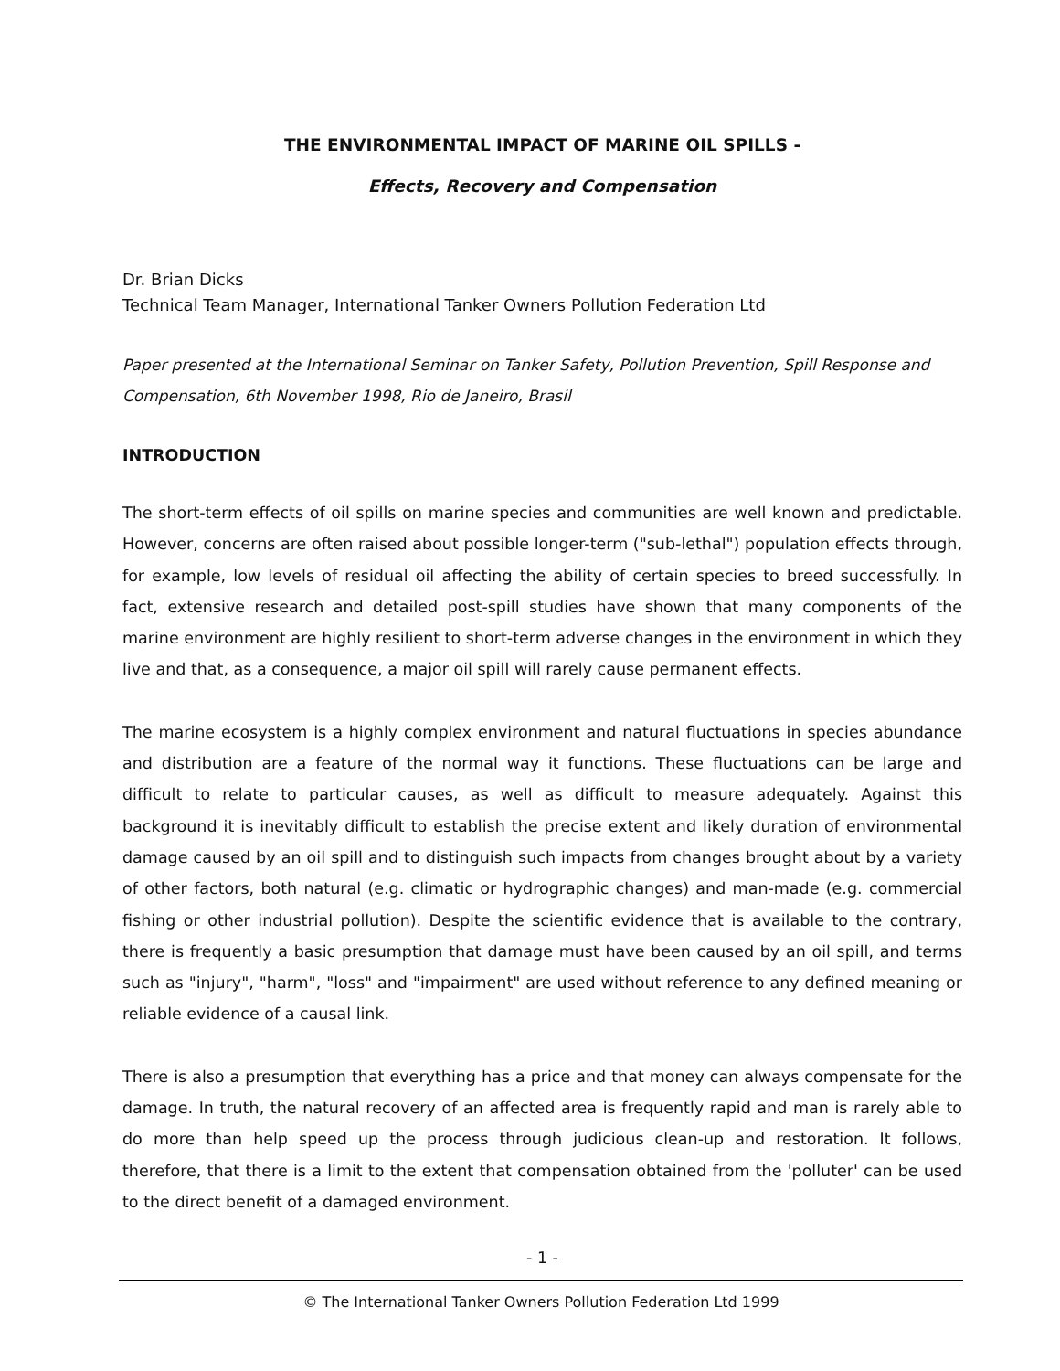THE ENVIRONMENTAL IMPACT OF MARINE OIL SPILLS -
Effects, Recovery and Compensation
Dr. Brian Dicks
Technical Team Manager, International Tanker Owners Pollution Federation Ltd
Paper presented at the International Seminar on Tanker Safety, Pollution Prevention, Spill Response and Compensation, 6th November 1998, Rio de Janeiro, Brasil
INTRODUCTION
The short-term effects of oil spills on marine species and communities are well known and predictable. However, concerns are often raised about possible longer-term ("sub-lethal") population effects through, for example, low levels of residual oil affecting the ability of certain species to breed successfully. In fact, extensive research and detailed post-spill studies have shown that many components of the marine environment are highly resilient to short-term adverse changes in the environment in which they live and that, as a consequence, a major oil spill will rarely cause permanent effects.
The marine ecosystem is a highly complex environment and natural fluctuations in species abundance and distribution are a feature of the normal way it functions. These fluctuations can be large and difficult to relate to particular causes, as well as difficult to measure adequately. Against this background it is inevitably difficult to establish the precise extent and likely duration of environmental damage caused by an oil spill and to distinguish such impacts from changes brought about by a variety of other factors, both natural (e.g. climatic or hydrographic changes) and man-made (e.g. commercial fishing or other industrial pollution). Despite the scientific evidence that is available to the contrary, there is frequently a basic presumption that damage must have been caused by an oil spill, and terms such as "injury", "harm", "loss" and "impairment" are used without reference to any defined meaning or reliable evidence of a causal link.
There is also a presumption that everything has a price and that money can always compensate for the damage. In truth, the natural recovery of an affected area is frequently rapid and man is rarely able to do more than help speed up the process through judicious clean-up and restoration. It follows, therefore, that there is a limit to the extent that compensation obtained from the 'polluter' can be used to the direct benefit of a damaged environment.
- 1 -
© The International Tanker Owners Pollution Federation Ltd 1999